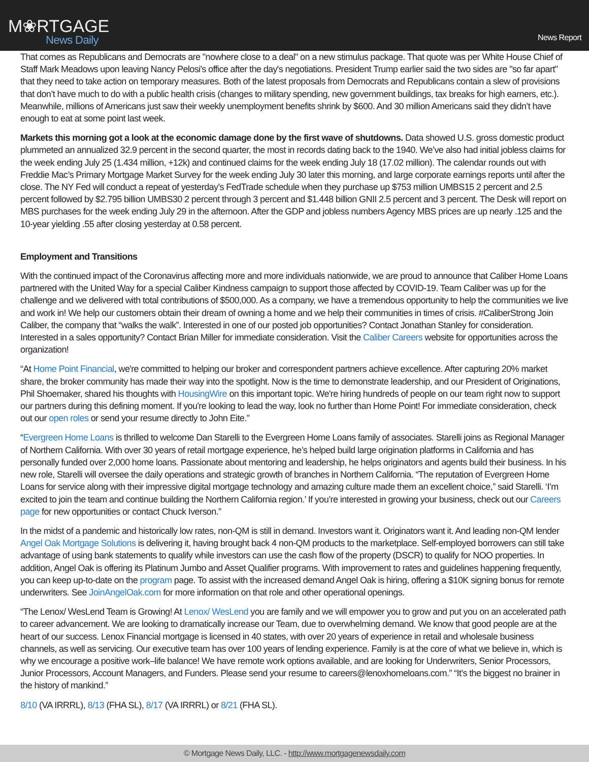M❀RTGAGE
News Daily
News Report
That comes as Republicans and Democrats are "nowhere close to a deal" on a new stimulus package. That quote was per White House Chief of Staff Mark Meadows upon leaving Nancy Pelosi's office after the day's negotiations. President Trump earlier said the two sides are "so far apart" that they need to take action on temporary measures. Both of the latest proposals from Democrats and Republicans contain a slew of provisions that don’t have much to do with a public health crisis (changes to military spending, new government buildings, tax breaks for high earners, etc.). Meanwhile, millions of Americans just saw their weekly unemployment benefits shrink by $600. And 30 million Americans said they didn’t have enough to eat at some point last week.
Markets this morning got a look at the economic damage done by the first wave of shutdowns. Data showed U.S. gross domestic product plummeted an annualized 32.9 percent in the second quarter, the most in records dating back to the 1940. We’ve also had initial jobless claims for the week ending July 25 (1.434 million, +12k) and continued claims for the week ending July 18 (17.02 million). The calendar rounds out with Freddie Mac’s Primary Mortgage Market Survey for the week ending July 30 later this morning, and large corporate earnings reports until after the close. The NY Fed will conduct a repeat of yesterday’s FedTrade schedule when they purchase up $753 million UMBS15 2 percent and 2.5 percent followed by $2.795 billion UMBS30 2 percent through 3 percent and $1.448 billion GNII 2.5 percent and 3 percent. The Desk will report on MBS purchases for the week ending July 29 in the afternoon. After the GDP and jobless numbers Agency MBS prices are up nearly .125 and the 10-year yielding .55 after closing yesterday at 0.58 percent.
Employment and Transitions
With the continued impact of the Coronavirus affecting more and more individuals nationwide, we are proud to announce that Caliber Home Loans partnered with the United Way for a special Caliber Kindness campaign to support those affected by COVID-19. Team Caliber was up for the challenge and we delivered with total contributions of $500,000. As a company, we have a tremendous opportunity to help the communities we live and work in! We help our customers obtain their dream of owning a home and we help their communities in times of crisis. #CaliberStrong Join Caliber, the company that “walks the walk”. Interested in one of our posted job opportunities? Contact Jonathan Stanley for consideration. Interested in a sales opportunity? Contact Brian Miller for immediate consideration. Visit the Caliber Careers website for opportunities across the organization!
“At Home Point Financial, we're committed to helping our broker and correspondent partners achieve excellence. After capturing 20% market share, the broker community has made their way into the spotlight. Now is the time to demonstrate leadership, and our President of Originations, Phil Shoemaker, shared his thoughts with HousingWire on this important topic. We're hiring hundreds of people on our team right now to support our partners during this defining moment. If you're looking to lead the way, look no further than Home Point! For immediate consideration, check out our open roles or send your resume directly to John Eite.”
“Evergreen Home Loans is thrilled to welcome Dan Starelli to the Evergreen Home Loans family of associates. Starelli joins as Regional Manager of Northern California. With over 30 years of retail mortgage experience, he’s helped build large origination platforms in California and has personally funded over 2,000 home loans. Passionate about mentoring and leadership, he helps originators and agents build their business. In his new role, Starelli will oversee the daily operations and strategic growth of branches in Northern California. “The reputation of Evergreen Home Loans for service along with their impressive digital mortgage technology and amazing culture made them an excellent choice,” said Starelli. ‘I’m excited to join the team and continue building the Northern California region.’ If you’re interested in growing your business, check out our Careers page for new opportunities or contact Chuck Iverson.”
In the midst of a pandemic and historically low rates, non-QM is still in demand. Investors want it. Originators want it. And leading non-QM lender Angel Oak Mortgage Solutions is delivering it, having brought back 4 non-QM products to the marketplace. Self-employed borrowers can still take advantage of using bank statements to qualify while investors can use the cash flow of the property (DSCR) to qualify for NOO properties. In addition, Angel Oak is offering its Platinum Jumbo and Asset Qualifier programs. With improvement to rates and guidelines happening frequently, you can keep up-to-date on the program page. To assist with the increased demand Angel Oak is hiring, offering a $10K signing bonus for remote underwriters. See JoinAngelOak.com for more information on that role and other operational openings.
“The Lenox/ WesLend Team is Growing! At Lenox/ WesLend you are family and we will empower you to grow and put you on an accelerated path to career advancement. We are looking to dramatically increase our Team, due to overwhelming demand. We know that good people are at the heart of our success. Lenox Financial mortgage is licensed in 40 states, with over 20 years of experience in retail and wholesale business channels, as well as servicing. Our executive team has over 100 years of lending experience. Family is at the core of what we believe in, which is why we encourage a positive work–life balance! We have remote work options available, and are looking for Underwriters, Senior Processors, Junior Processors, Account Managers, and Funders. Please send your resume to careers@lenoxhomeloans.com.” “It’s the biggest no brainer in the history of mankind.”
8/10 (VA IRRRL), 8/13 (FHA SL), 8/17 (VA IRRRL) or 8/21 (FHA SL).
© Mortgage News Daily, LLC. - http://www.mortgagenewsdaily.com